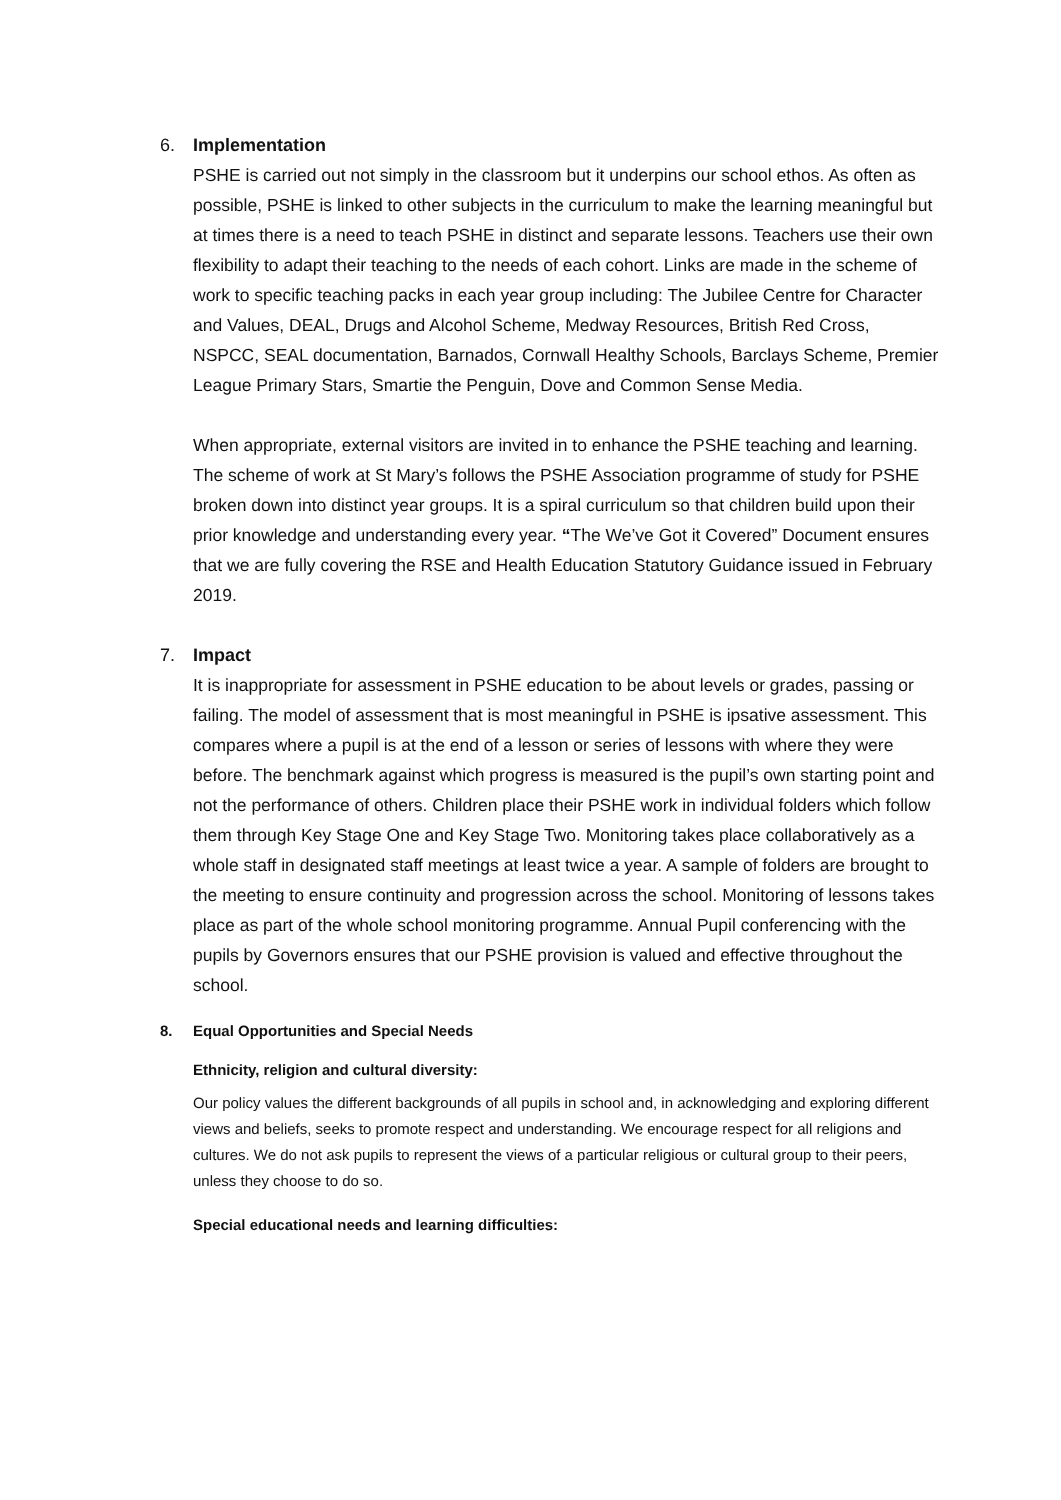6. Implementation
PSHE is carried out not simply in the classroom but it underpins our school ethos. As often as possible, PSHE is linked to other subjects in the curriculum to make the learning meaningful but at times there is a need to teach PSHE in distinct and separate lessons. Teachers use their own flexibility to adapt their teaching to the needs of each cohort. Links are made in the scheme of work to specific teaching packs in each year group including: The Jubilee Centre for Character and Values, DEAL, Drugs and Alcohol Scheme, Medway Resources, British Red Cross, NSPCC, SEAL documentation, Barnados, Cornwall Healthy Schools, Barclays Scheme, Premier League Primary Stars, Smartie the Penguin, Dove and Common Sense Media.
When appropriate, external visitors are invited in to enhance the PSHE teaching and learning. The scheme of work at St Mary’s follows the PSHE Association programme of study for PSHE broken down into distinct year groups. It is a spiral curriculum so that children build upon their prior knowledge and understanding every year. “The We’ve Got it Covered” Document ensures that we are fully covering the RSE and Health Education Statutory Guidance issued in February 2019.
7. Impact
It is inappropriate for assessment in PSHE education to be about levels or grades, passing or failing. The model of assessment that is most meaningful in PSHE is ipsative assessment. This compares where a pupil is at the end of a lesson or series of lessons with where they were before. The benchmark against which progress is measured is the pupil’s own starting point and not the performance of others. Children place their PSHE work in individual folders which follow them through Key Stage One and Key Stage Two. Monitoring takes place collaboratively as a whole staff in designated staff meetings at least twice a year. A sample of folders are brought to the meeting to ensure continuity and progression across the school. Monitoring of lessons takes place as part of the whole school monitoring programme. Annual Pupil conferencing with the pupils by Governors ensures that our PSHE provision is valued and effective throughout the school.
8. Equal Opportunities and Special Needs
Ethnicity, religion and cultural diversity:
Our policy values the different backgrounds of all pupils in school and, in acknowledging and exploring different views and beliefs, seeks to promote respect and understanding. We encourage respect for all religions and cultures. We do not ask pupils to represent the views of a particular religious or cultural group to their peers, unless they choose to do so.
Special educational needs and learning difficulties: